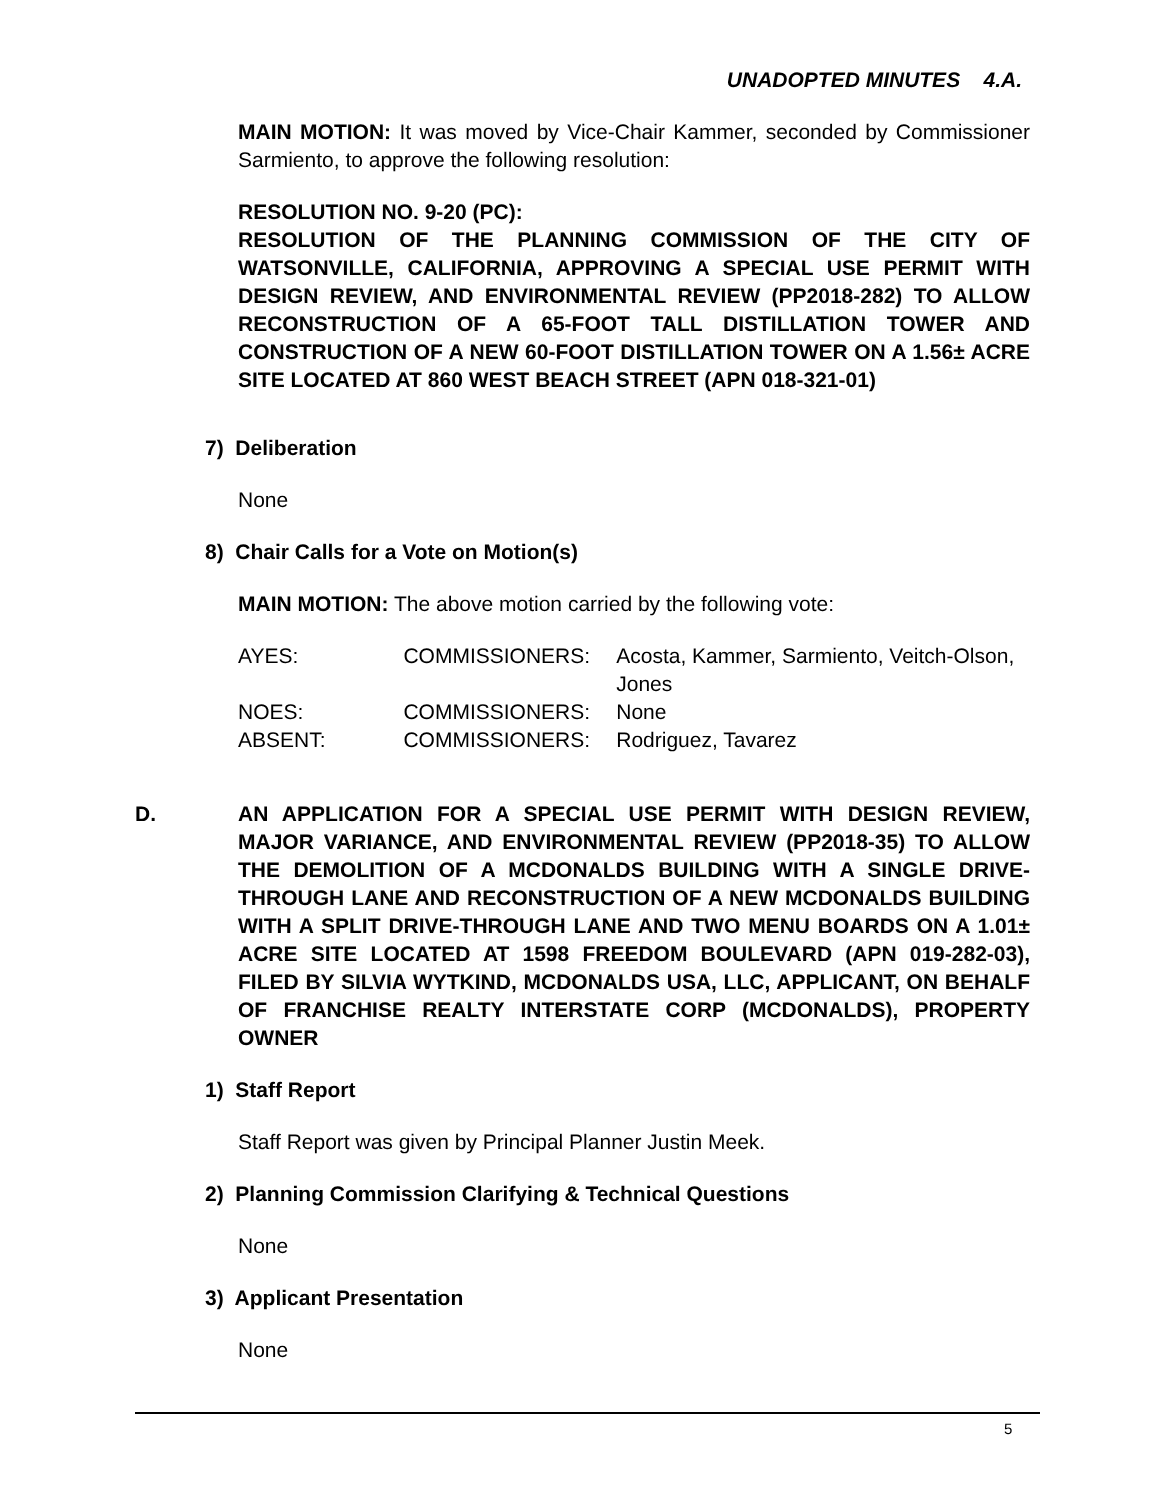UNADOPTED MINUTES 4.A.
MAIN MOTION: It was moved by Vice-Chair Kammer, seconded by Commissioner Sarmiento, to approve the following resolution:
RESOLUTION NO. 9-20 (PC):
RESOLUTION OF THE PLANNING COMMISSION OF THE CITY OF WATSONVILLE, CALIFORNIA, APPROVING A SPECIAL USE PERMIT WITH DESIGN REVIEW, AND ENVIRONMENTAL REVIEW (PP2018-282) TO ALLOW RECONSTRUCTION OF A 65-FOOT TALL DISTILLATION TOWER AND CONSTRUCTION OF A NEW 60-FOOT DISTILLATION TOWER ON A 1.56± ACRE SITE LOCATED AT 860 WEST BEACH STREET (APN 018-321-01)
7) Deliberation
None
8) Chair Calls for a Vote on Motion(s)
MAIN MOTION: The above motion carried by the following vote:
| AYES: | COMMISSIONERS: | Acosta, Kammer, Sarmiento, Veitch-Olson, Jones |
| NOES: | COMMISSIONERS: | None |
| ABSENT: | COMMISSIONERS: | Rodriguez, Tavarez |
D. AN APPLICATION FOR A SPECIAL USE PERMIT WITH DESIGN REVIEW, MAJOR VARIANCE, AND ENVIRONMENTAL REVIEW (PP2018-35) TO ALLOW THE DEMOLITION OF A MCDONALDS BUILDING WITH A SINGLE DRIVE-THROUGH LANE AND RECONSTRUCTION OF A NEW MCDONALDS BUILDING WITH A SPLIT DRIVE-THROUGH LANE AND TWO MENU BOARDS ON A 1.01± ACRE SITE LOCATED AT 1598 FREEDOM BOULEVARD (APN 019-282-03), FILED BY SILVIA WYTKIND, MCDONALDS USA, LLC, APPLICANT, ON BEHALF OF FRANCHISE REALTY INTERSTATE CORP (MCDONALDS), PROPERTY OWNER
1) Staff Report
Staff Report was given by Principal Planner Justin Meek.
2) Planning Commission Clarifying & Technical Questions
None
3) Applicant Presentation
None
5